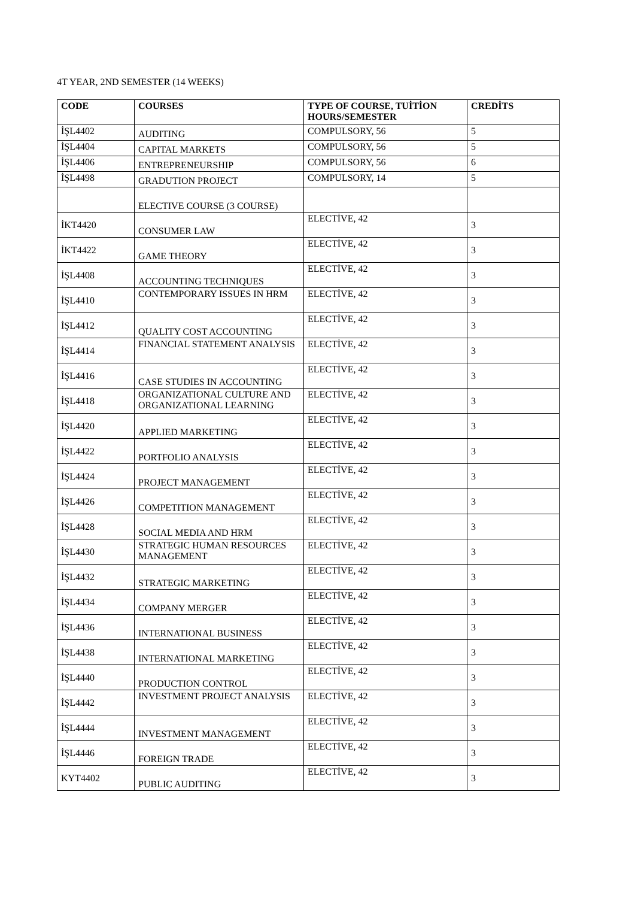4T YEAR, 2ND SEMESTER (14 WEEKS)
| CODE | COURSES | TYPE OF COURSE, TUİTİON HOURS/SEMESTER | CREDİTS |
| --- | --- | --- | --- |
| İŞL4402 | AUDITING | COMPULSORY, 56 | 5 |
| İŞL4404 | CAPITAL MARKETS | COMPULSORY, 56 | 5 |
| İŞL4406 | ENTREPRENEURSHIP | COMPULSORY, 56 | 6 |
| İŞL4498 | GRADUTION PROJECT | COMPULSORY, 14 | 5 |
| | ELECTIVE COURSE (3 COURSE) | | |
| İKT4420 | CONSUMER LAW | ELECTİVE, 42 | 3 |
| İKT4422 | GAME THEORY | ELECTİVE, 42 | 3 |
| İŞL4408 | ACCOUNTING TECHNIQUES | ELECTİVE, 42 | 3 |
| İŞL4410 | CONTEMPORARY ISSUES IN HRM | ELECTİVE, 42 | 3 |
| İŞL4412 | QUALITY COST ACCOUNTING | ELECTİVE, 42 | 3 |
| İŞL4414 | FINANCIAL STATEMENT ANALYSIS | ELECTİVE, 42 | 3 |
| İŞL4416 | CASE STUDIES IN ACCOUNTING | ELECTİVE, 42 | 3 |
| İŞL4418 | ORGANIZATIONAL CULTURE AND ORGANIZATIONAL LEARNING | ELECTİVE, 42 | 3 |
| İŞL4420 | APPLIED MARKETING | ELECTİVE, 42 | 3 |
| İŞL4422 | PORTFOLIO ANALYSIS | ELECTİVE, 42 | 3 |
| İŞL4424 | PROJECT MANAGEMENT | ELECTİVE, 42 | 3 |
| İŞL4426 | COMPETITION MANAGEMENT | ELECTİVE, 42 | 3 |
| İŞL4428 | SOCIAL MEDIA AND HRM | ELECTİVE, 42 | 3 |
| İŞL4430 | STRATEGIC HUMAN RESOURCES MANAGEMENT | ELECTİVE, 42 | 3 |
| İŞL4432 | STRATEGIC MARKETING | ELECTİVE, 42 | 3 |
| İŞL4434 | COMPANY MERGER | ELECTİVE, 42 | 3 |
| İŞL4436 | INTERNATIONAL BUSINESS | ELECTİVE, 42 | 3 |
| İŞL4438 | INTERNATIONAL MARKETING | ELECTİVE, 42 | 3 |
| İŞL4440 | PRODUCTION CONTROL | ELECTİVE, 42 | 3 |
| İŞL4442 | INVESTMENT PROJECT ANALYSIS | ELECTİVE, 42 | 3 |
| İŞL4444 | INVESTMENT MANAGEMENT | ELECTİVE, 42 | 3 |
| İŞL4446 | FOREIGN TRADE | ELECTİVE, 42 | 3 |
| KYT4402 | PUBLIC AUDITING | ELECTİVE, 42 | 3 |